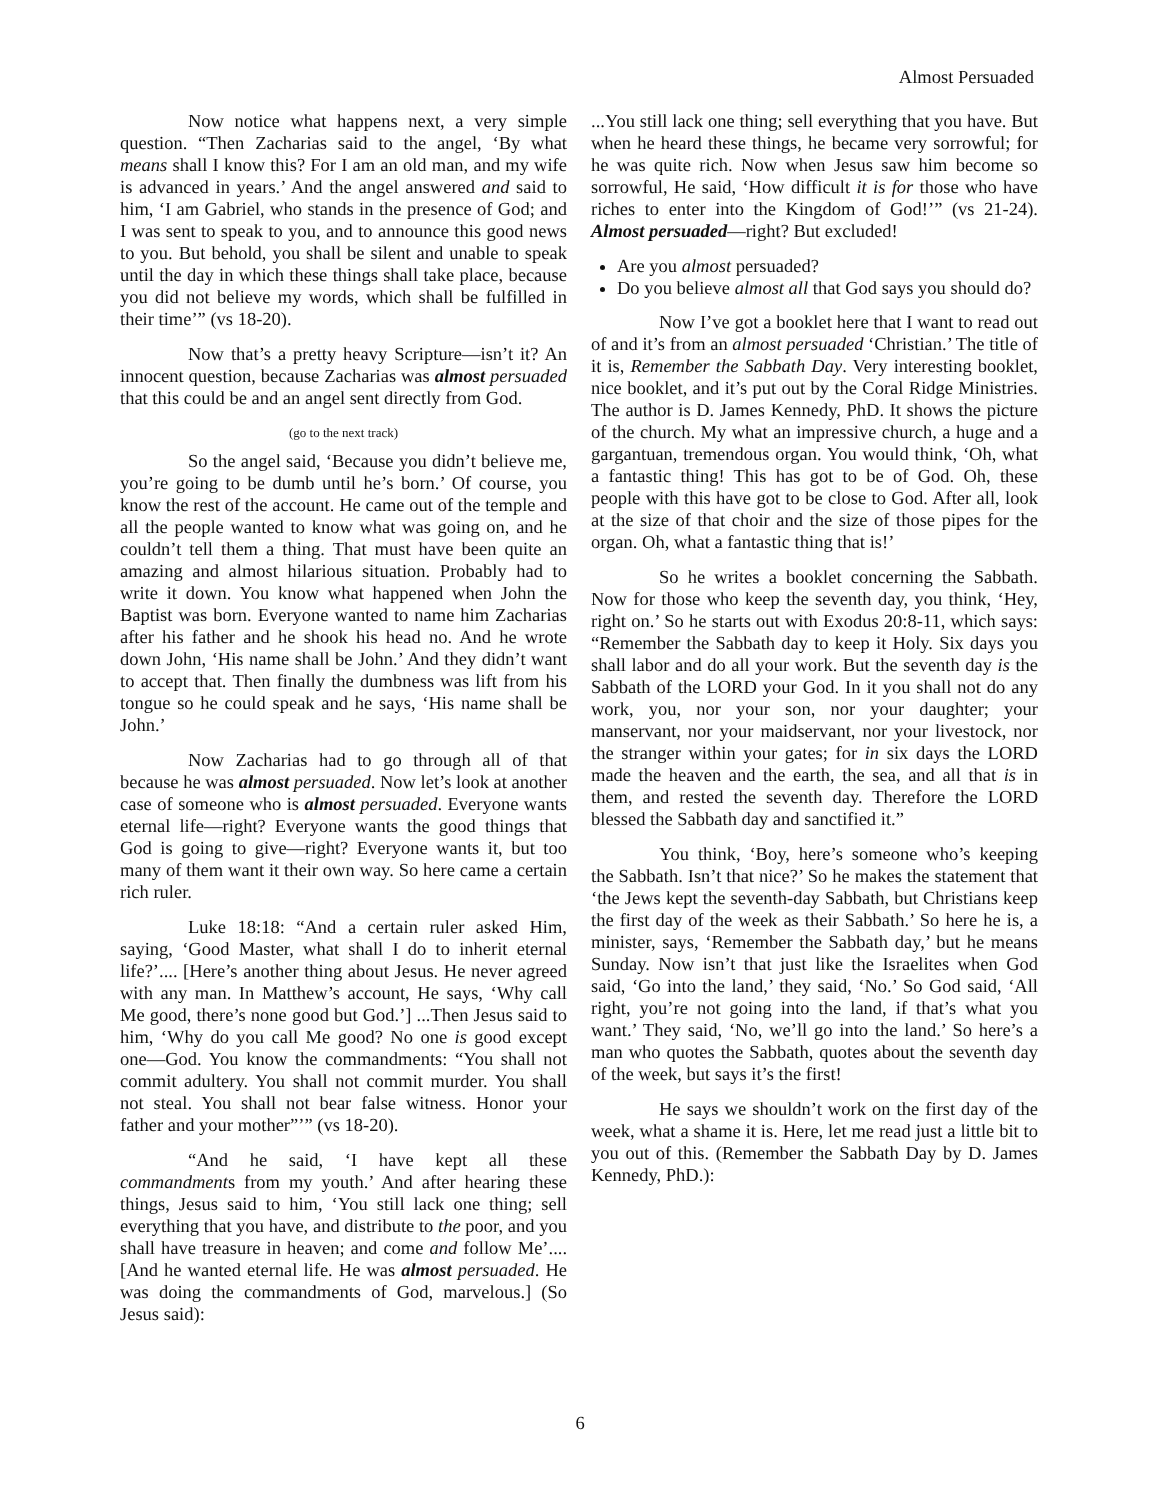Almost Persuaded
Now notice what happens next, a very simple question. “Then Zacharias said to the angel, ‘By what means shall I know this? For I am an old man, and my wife is advanced in years.’ And the angel answered and said to him, ‘I am Gabriel, who stands in the presence of God; and I was sent to speak to you, and to announce this good news to you. But behold, you shall be silent and unable to speak until the day in which these things shall take place, because you did not believe my words, which shall be fulfilled in their time’” (vs 18-20).
Now that’s a pretty heavy Scripture—isn’t it? An innocent question, because Zacharias was almost persuaded that this could be and an angel sent directly from God.
(go to the next track)
So the angel said, ‘Because you didn’t believe me, you’re going to be dumb until he’s born.’ Of course, you know the rest of the account. He came out of the temple and all the people wanted to know what was going on, and he couldn’t tell them a thing. That must have been quite an amazing and almost hilarious situation. Probably had to write it down. You know what happened when John the Baptist was born. Everyone wanted to name him Zacharias after his father and he shook his head no. And he wrote down John, ‘His name shall be John.’ And they didn’t want to accept that. Then finally the dumbness was lift from his tongue so he could speak and he says, ‘His name shall be John.’
Now Zacharias had to go through all of that because he was almost persuaded. Now let’s look at another case of someone who is almost persuaded. Everyone wants eternal life—right? Everyone wants the good things that God is going to give—right? Everyone wants it, but too many of them want it their own way. So here came a certain rich ruler.
Luke 18:18: “And a certain ruler asked Him, saying, ‘Good Master, what shall I do to inherit eternal life?’.... [Here’s another thing about Jesus. He never agreed with any man. In Matthew’s account, He says, ‘Why call Me good, there’s none good but God.’] ...Then Jesus said to him, ‘Why do you call Me good? No one is good except one—God. You know the commandments: “You shall not commit adultery. You shall not commit murder. You shall not steal. You shall not bear false witness. Honor your father and your mother”’” (vs 18-20).
“And he said, ‘I have kept all these commandments from my youth.’ And after hearing these things, Jesus said to him, ‘You still lack one thing; sell everything that you have, and distribute to the poor, and you shall have treasure in heaven; and come and follow Me’.... [And he wanted eternal life. He was almost persuaded. He was doing the commandments of God, marvelous.] (So Jesus said):
...You still lack one thing; sell everything that you have. But when he heard these things, he became very sorrowful; for he was quite rich. Now when Jesus saw him become so sorrowful, He said, ‘How difficult it is for those who have riches to enter into the Kingdom of God!’” (vs 21-24). Almost persuaded—right? But excluded!
Are you almost persuaded?
Do you believe almost all that God says you should do?
Now I’ve got a booklet here that I want to read out of and it’s from an almost persuaded ‘Christian.’ The title of it is, Remember the Sabbath Day. Very interesting booklet, nice booklet, and it’s put out by the Coral Ridge Ministries. The author is D. James Kennedy, PhD. It shows the picture of the church. My what an impressive church, a huge and a gargantuan, tremendous organ. You would think, ‘Oh, what a fantastic thing! This has got to be of God. Oh, these people with this have got to be close to God. After all, look at the size of that choir and the size of those pipes for the organ. Oh, what a fantastic thing that is!’
So he writes a booklet concerning the Sabbath. Now for those who keep the seventh day, you think, ‘Hey, right on.’ So he starts out with Exodus 20:8-11, which says: “Remember the Sabbath day to keep it Holy. Six days you shall labor and do all your work. But the seventh day is the Sabbath of the LORD your God. In it you shall not do any work, you, nor your son, nor your daughter; your manservant, nor your maidservant, nor your livestock, nor the stranger within your gates; for in six days the LORD made the heaven and the earth, the sea, and all that is in them, and rested the seventh day. Therefore the LORD blessed the Sabbath day and sanctified it.”
You think, ‘Boy, here’s someone who’s keeping the Sabbath. Isn’t that nice?’ So he makes the statement that ‘the Jews kept the seventh-day Sabbath, but Christians keep the first day of the week as their Sabbath.’ So here he is, a minister, says, ‘Remember the Sabbath day,’ but he means Sunday. Now isn’t that just like the Israelites when God said, ‘Go into the land,’ they said, ‘No.’ So God said, ‘All right, you’re not going into the land, if that’s what you want.’ They said, ‘No, we’ll go into the land.’ So here’s a man who quotes the Sabbath, quotes about the seventh day of the week, but says it’s the first!
He says we shouldn’t work on the first day of the week, what a shame it is. Here, let me read just a little bit to you out of this. (Remember the Sabbath Day by D. James Kennedy, PhD.):
6